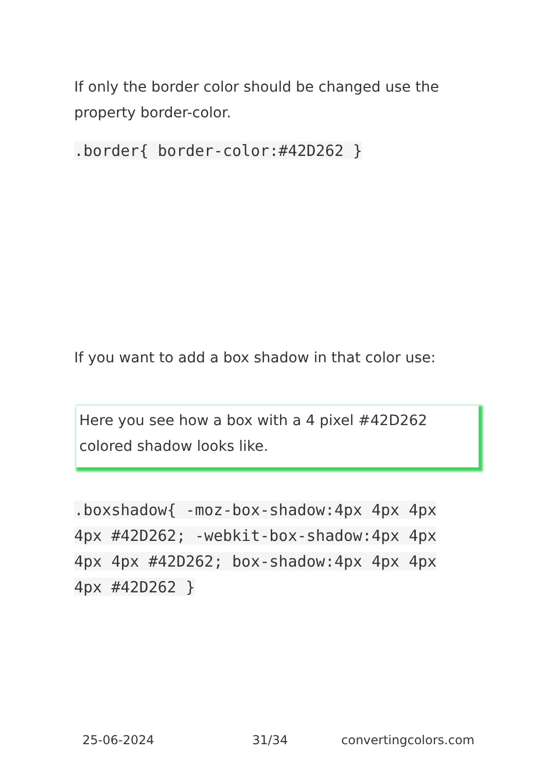If only the border color should be changed use the property border-color.
.border{ border-color:#42D262 }
If you want to add a box shadow in that color use:
Here you see how a box with a 4 pixel #42D262 colored shadow looks like.
.boxshadow{ -moz-box-shadow:4px 4px 4px 4px #42D262; -webkit-box-shadow:4px 4px 4px 4px #42D262; box-shadow:4px 4px 4px 4px #42D262 }
25-06-2024 31/34 convertingcolors.com